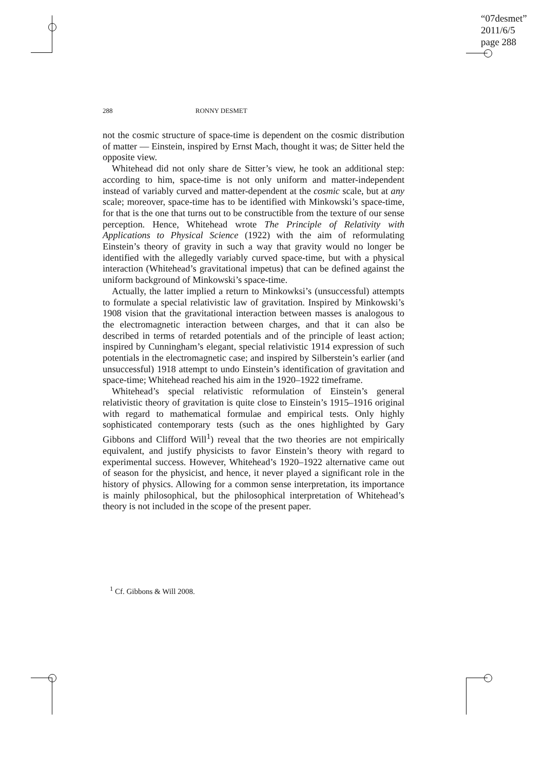“07desmet”
2011/6/5
page 288
288 RONNY DESMET
not the cosmic structure of space-time is dependent on the cosmic distribution of matter — Einstein, inspired by Ernst Mach, thought it was; de Sitter held the opposite view.
Whitehead did not only share de Sitter’s view, he took an additional step: according to him, space-time is not only uniform and matter-independent instead of variably curved and matter-dependent at the cosmic scale, but at any scale; moreover, space-time has to be identified with Minkowski’s space-time, for that is the one that turns out to be constructible from the texture of our sense perception. Hence, Whitehead wrote The Principle of Relativity with Applications to Physical Science (1922) with the aim of reformulating Einstein’s theory of gravity in such a way that gravity would no longer be identified with the allegedly variably curved space-time, but with a physical interaction (Whitehead’s gravitational impetus) that can be defined against the uniform background of Minkowski’s space-time.
Actually, the latter implied a return to Minkowksi’s (unsuccessful) attempts to formulate a special relativistic law of gravitation. Inspired by Minkowski’s 1908 vision that the gravitational interaction between masses is analogous to the electromagnetic interaction between charges, and that it can also be described in terms of retarded potentials and of the principle of least action; inspired by Cunningham’s elegant, special relativistic 1914 expression of such potentials in the electromagnetic case; and inspired by Silberstein’s earlier (and unsuccessful) 1918 attempt to undo Einstein’s identification of gravitation and space-time; Whitehead reached his aim in the 1920–1922 timeframe.
Whitehead’s special relativistic reformulation of Einstein’s general relativistic theory of gravitation is quite close to Einstein’s 1915–1916 original with regard to mathematical formulae and empirical tests. Only highly sophisticated contemporary tests (such as the ones highlighted by Gary Gibbons and Clifford Will<sup>1</sup>) reveal that the two theories are not empirically equivalent, and justify physicists to favor Einstein’s theory with regard to experimental success. However, Whitehead’s 1920–1922 alternative came out of season for the physicist, and hence, it never played a significant role in the history of physics. Allowing for a common sense interpretation, its importance is mainly philosophical, but the philosophical interpretation of Whitehead’s theory is not included in the scope of the present paper.
<sup>1</sup> Cf. Gibbons & Will 2008.